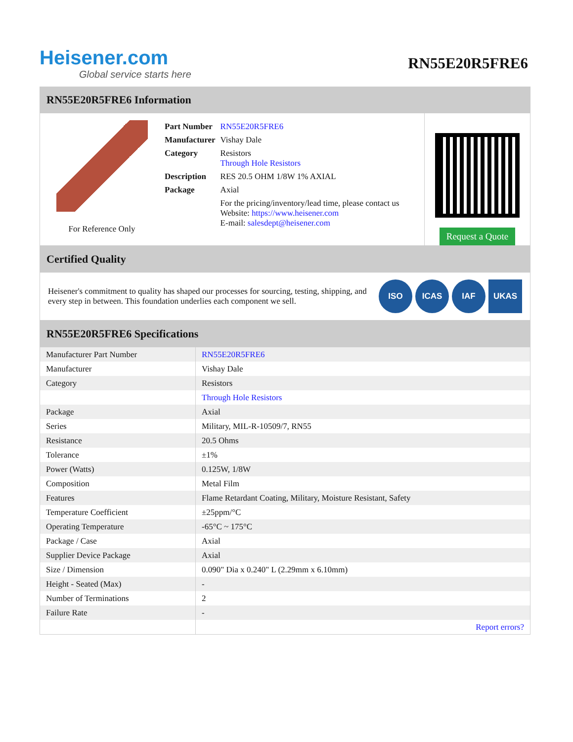Heisener.com
Global service starts here
RN55E20R5FRE6
RN55E20R5FRE6 Information
For Reference Only
| Part Number | RN55E20R5FRE6 |
| Manufacturer | Vishay Dale |
| Category | Resistors Through Hole Resistors |
| Description | RES 20.5 OHM 1/8W 1% AXIAL |
| Package | Axial |
| | For the pricing/inventory/lead time, please contact us Website: https://www.heisener.com E-mail: salesdept@heisener.com |
Request a Quote
Certified Quality
Heisener's commitment to quality has shaped our processes for sourcing, testing, shipping, and every step in between. This foundation underlies each component we sell.
ISO ICAS IAF UKAS
RN55E20R5FRE6 Specifications
| Manufacturer Part Number | RN55E20R5FRE6 |
| Manufacturer | Vishay Dale |
| Category | Resistors |
| | Through Hole Resistors |
| Package | Axial |
| Series | Military, MIL-R-10509/7, RN55 |
| Resistance | 20.5 Ohms |
| Tolerance | ±1% |
| Power (Watts) | 0.125W, 1/8W |
| Composition | Metal Film |
| Features | Flame Retardant Coating, Military, Moisture Resistant, Safety |
| Temperature Coefficient | ±25ppm/°C |
| Operating Temperature | -65°C ~ 175°C |
| Package / Case | Axial |
| Supplier Device Package | Axial |
| Size / Dimension | 0.090" Dia x 0.240" L (2.29mm x 6.10mm) |
| Height - Seated (Max) | - |
| Number of Terminations | 2 |
| Failure Rate | - |
| | Report errors? |